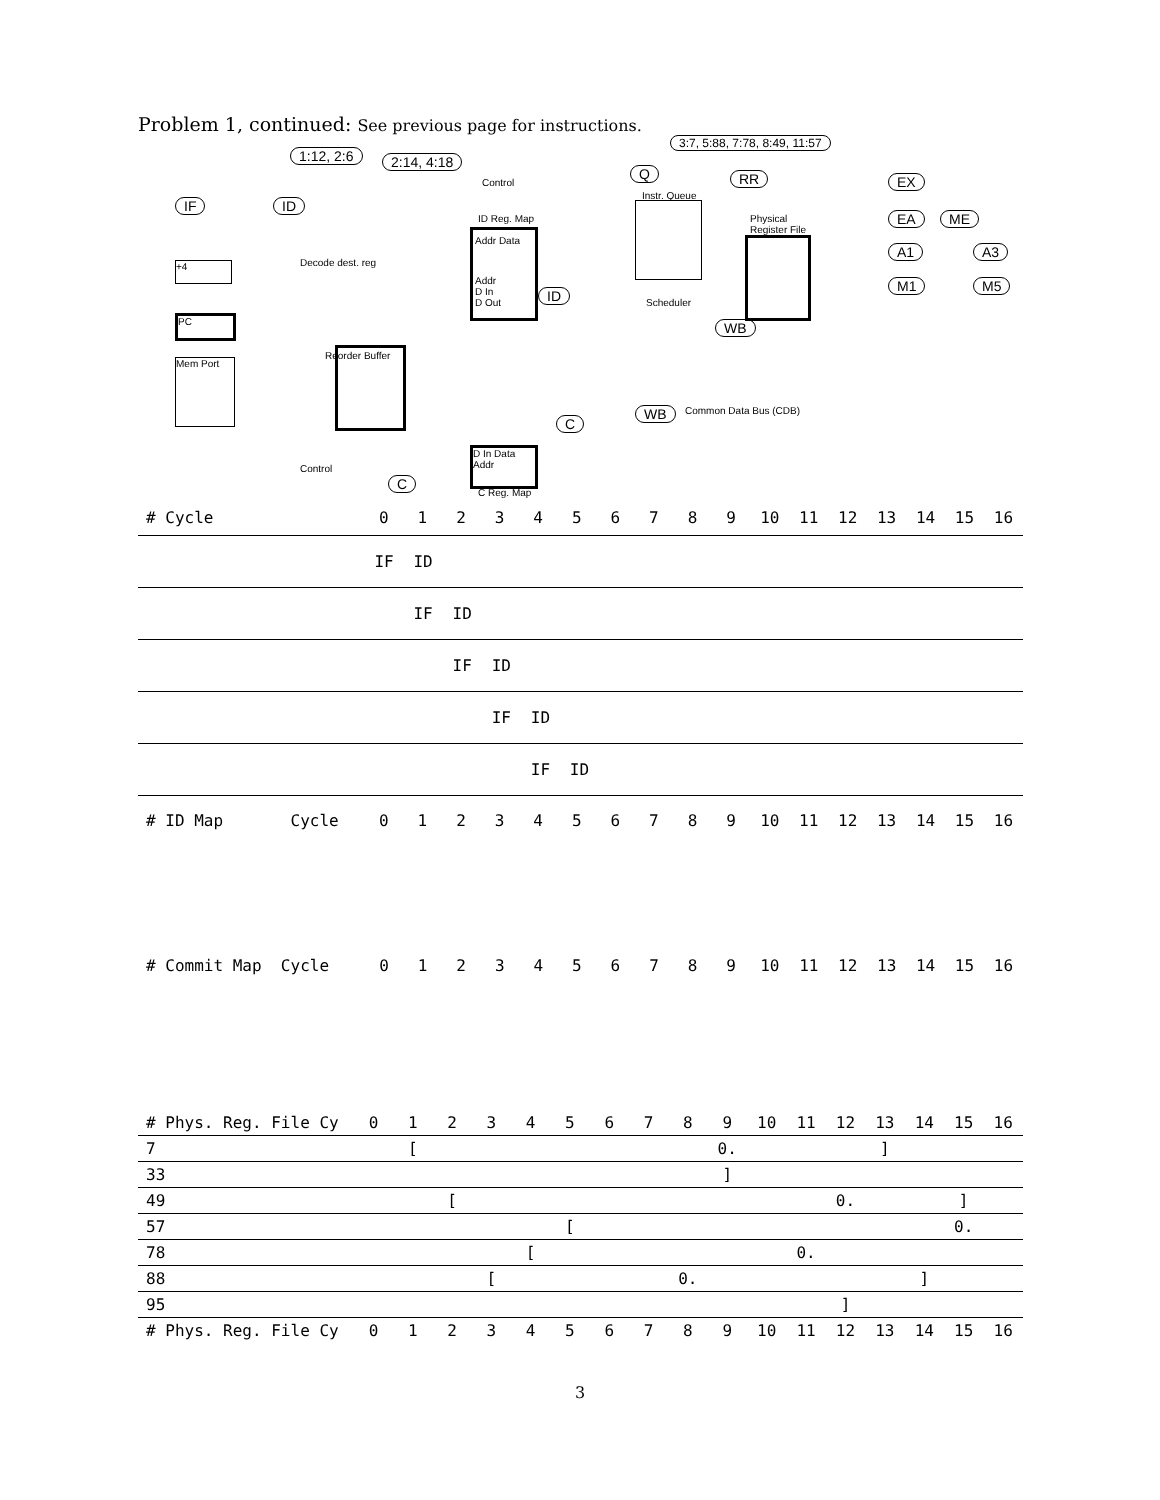Problem 1, continued: See previous page for instructions.
1:12, 2:6 2:14, 4:18
3:7, 5:88, 7:78, 8:49, 11:57
IF ID
Control
ID Reg. Map
Addr Data
Addr
D In
D Out
Q
Instr. Queue
Scheduler
RR
Physical
Register File
EX
EA ME
A1 A3
M1 M5
+4
PC
Mem Port
Decode dest. reg
Reorder Buffer
C
ID
WB
WB Common Data Bus (CDB)
Control
C
D In Data
Addr
C Reg. Map
| # Cycle | 0 | 1 | 2 | 3 | 4 | 5 | 6 | 7 | 8 | 9 | 10 | 11 | 12 | 13 | 14 | 15 | 16 |
| | IF | ID | | | | | | | | | | | | | | | |
| | | IF | ID | | | | | | | | | | | | | | |
| | | | IF | ID | | | | | | | | | | | | | |
| | | | | IF | ID | | | | | | | | | | | | |
| | | | | | IF | ID | | | | | | | | | | | |
| # ID Map Cycle | 0 | 1 | 2 | 3 | 4 | 5 | 6 | 7 | 8 | 9 | 10 | 11 | 12 | 13 | 14 | 15 | 16 |
| # Commit Map Cycle | 0 | 1 | 2 | 3 | 4 | 5 | 6 | 7 | 8 | 9 | 10 | 11 | 12 | 13 | 14 | 15 | 16 |
| # Phys. Reg. File Cy | 0 | 1 | 2 | 3 | 4 | 5 | 6 | 7 | 8 | 9 | 10 | 11 | 12 | 13 | 14 | 15 | 16 |
| 7 | | [ | | | | | | | | 0. | | | | ] | | | |
| 33 | | | | | | | | | | ] | | | | | | | |
| 49 | | | [ | | | | | | | | | | 0. | | | ] | |
| 57 | | | | | | [ | | | | | | | | | | 0. | |
| 78 | | | | | [ | | | | | | | 0. | | | | | |
| 88 | | | | [ | | | | | 0. | | | | | | ] | | |
| 95 | | | | | | | | | | | | | ] | | | | |
| # Phys. Reg. File Cy | 0 | 1 | 2 | 3 | 4 | 5 | 6 | 7 | 8 | 9 | 10 | 11 | 12 | 13 | 14 | 15 | 16 |
3